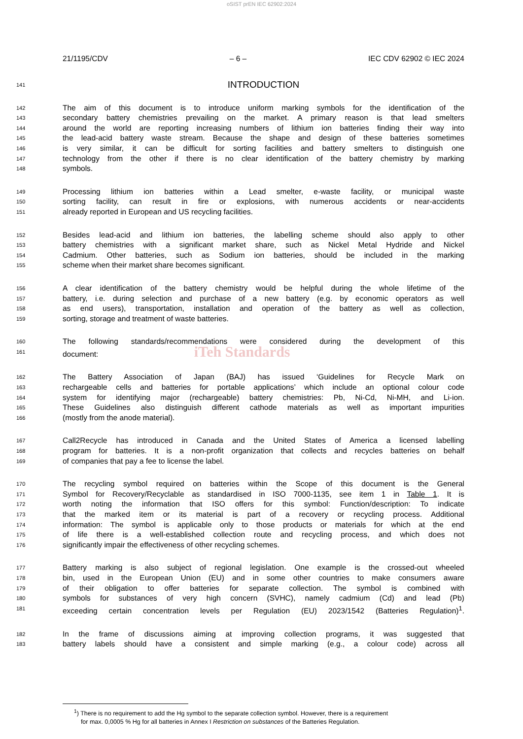oSIST prEN IEC 62902:2024
21/1195/CDV – 6 – IEC CDV 62902 © IEC 2024
141
INTRODUCTION
142
The aim of this document is to introduce uniform marking symbols for the identification of the
143
secondary battery chemistries prevailing on the market. A primary reason is that lead smelters
144
around the world are reporting increasing numbers of lithium ion batteries finding their way into
145
the lead-acid battery waste stream. Because the shape and design of these batteries sometimes
146
is very similar, it can be difficult for sorting facilities and battery smelters to distinguish one
147
technology from the other if there is no clear identification of the battery chemistry by marking
148
symbols.
149
Processing lithium ion batteries within a Lead smelter, e-waste facility, or municipal waste
150
sorting facility, can result in fire or explosions, with numerous accidents or near-accidents
151
already reported in European and US recycling facilities.
152
Besides lead-acid and lithium ion batteries, the labelling scheme should also apply to other
153
battery chemistries with a significant market share, such as Nickel Metal Hydride and Nickel
154
Cadmium. Other batteries, such as Sodium ion batteries, should be included in the marking
155
scheme when their market share becomes significant.
156
A clear identification of the battery chemistry would be helpful during the whole lifetime of the
157
battery, i.e. during selection and purchase of a new battery (e.g. by economic operators as well
158
as end users), transportation, installation and operation of the battery as well as collection,
159
sorting, storage and treatment of waste batteries.
160
The following standards/recommendations were considered during the development of this
161
document: iTeh Standards
162
The Battery Association of Japan (BAJ) has issued ‘Guidelines for Recycle Mark on
163
rechargeable cells and batteries for portable applications’ which include an optional colour code
164
system for identifying major (rechargeable) battery chemistries: Pb, Ni-Cd, Ni-MH, and Li-ion.
165
These Guidelines also distinguish different cathode materials as well as important impurities
166
(mostly from the anode material).
167
Call2Recycle has introduced in Canada and the United States of America a licensed labelling
168
program for batteries. It is a non-profit organization that collects and recycles batteries on behalf
169
of companies that pay a fee to license the label.
170
The recycling symbol required on batteries within the Scope of this document is the General
171
Symbol for Recovery/Recyclable as standardised in ISO 7000-1135, see item 1 in Table 1. It is
172
worth noting the information that ISO offers for this symbol: Function/description: To indicate
173
that the marked item or its material is part of a recovery or recycling process. Additional
174
information: The symbol is applicable only to those products or materials for which at the end
175
of life there is a well-established collection route and recycling process, and which does not
176
significantly impair the effectiveness of other recycling schemes.
177
Battery marking is also subject of regional legislation. One example is the crossed-out wheeled
178
bin, used in the European Union (EU) and in some other countries to make consumers aware
179
of their obligation to offer batteries for separate collection. The symbol is combined with
180
symbols for substances of very high concern (SVHC), namely cadmium (Cd) and lead (Pb)
181
exceeding certain concentration levels per Regulation (EU) 2023/1542 (Batteries Regulation)<sup>1</sup>.
182
In the frame of discussions aiming at improving collection programs, it was suggested that
183
battery labels should have a consistent and simple marking (e.g., a colour code) across all
<sup>1</sup>) There is no requirement to add the Hg symbol to the separate collection symbol. However, there is a requirement
for max. 0,0005 % Hg for all batteries in Annex I Restriction on substances of the Batteries Regulation.